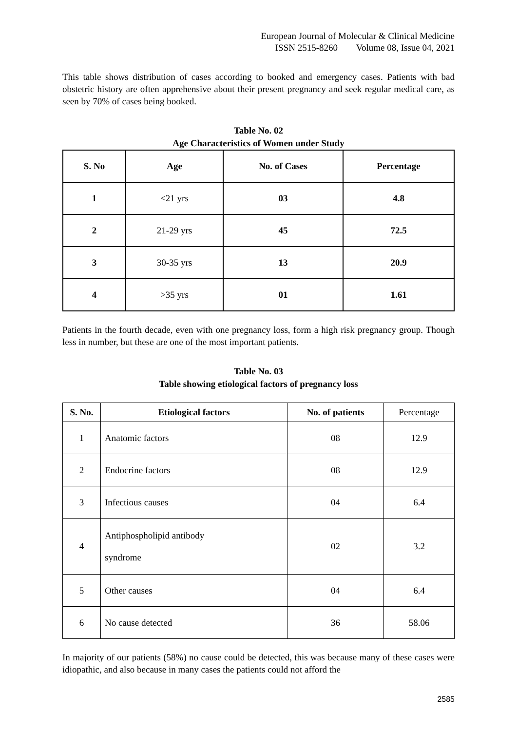European Journal of Molecular & Clinical Medicine
ISSN 2515-8260 Volume 08, Issue 04, 2021
This table shows distribution of cases according to booked and emergency cases. Patients with bad obstetric history are often apprehensive about their present pregnancy and seek regular medical care, as seen by 70% of cases being booked.
Table No. 02
Age Characteristics of Women under Study
| S. No | Age | No. of Cases | Percentage |
| --- | --- | --- | --- |
| 1 | <21 yrs | 03 | 4.8 |
| 2 | 21-29 yrs | 45 | 72.5 |
| 3 | 30-35 yrs | 13 | 20.9 |
| 4 | >35 yrs | 01 | 1.61 |
Patients in the fourth decade, even with one pregnancy loss, form a high risk pregnancy group. Though less in number, but these are one of the most important patients.
Table No. 03
Table showing etiological factors of pregnancy loss
| S. No. | Etiological factors | No. of patients | Percentage |
| --- | --- | --- | --- |
| 1 | Anatomic factors | 08 | 12.9 |
| 2 | Endocrine factors | 08 | 12.9 |
| 3 | Infectious causes | 04 | 6.4 |
| 4 | Antiphospholipid antibody syndrome | 02 | 3.2 |
| 5 | Other causes | 04 | 6.4 |
| 6 | No cause detected | 36 | 58.06 |
In majority of our patients (58%) no cause could be detected, this was because many of these cases were idiopathic, and also because in many cases the patients could not afford the
2585